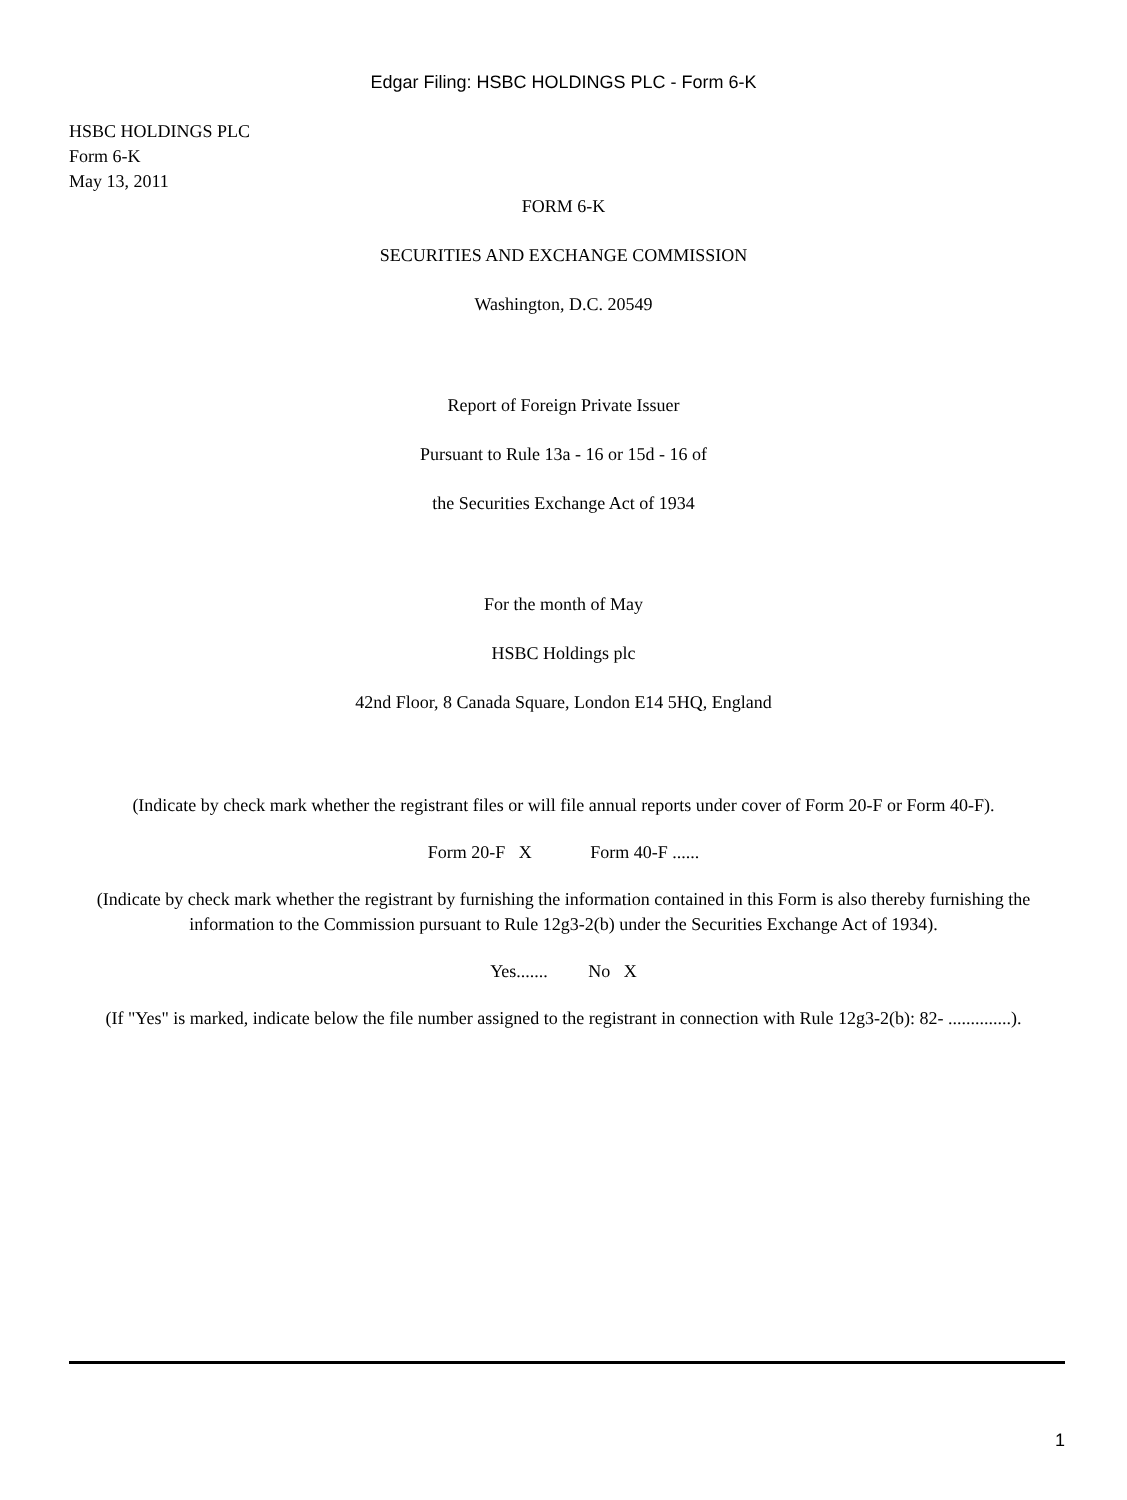Edgar Filing: HSBC HOLDINGS PLC - Form 6-K
HSBC HOLDINGS PLC
Form 6-K
May 13, 2011
FORM 6-K
SECURITIES AND EXCHANGE COMMISSION
Washington, D.C. 20549
Report of Foreign Private Issuer
Pursuant to Rule 13a - 16 or 15d - 16 of
the Securities Exchange Act of 1934
For the month of May
HSBC Holdings plc
42nd Floor, 8 Canada Square, London E14 5HQ, England
(Indicate by check mark whether the registrant files or will file annual reports under cover of Form 20-F or Form 40-F).
Form 20-F X Form 40-F ......
(Indicate by check mark whether the registrant by furnishing the information contained in this Form is also thereby furnishing the information to the Commission pursuant to Rule 12g3-2(b) under the Securities Exchange Act of 1934).
Yes....... No X
(If "Yes" is marked, indicate below the file number assigned to the registrant in connection with Rule 12g3-2(b): 82- ..............).
1